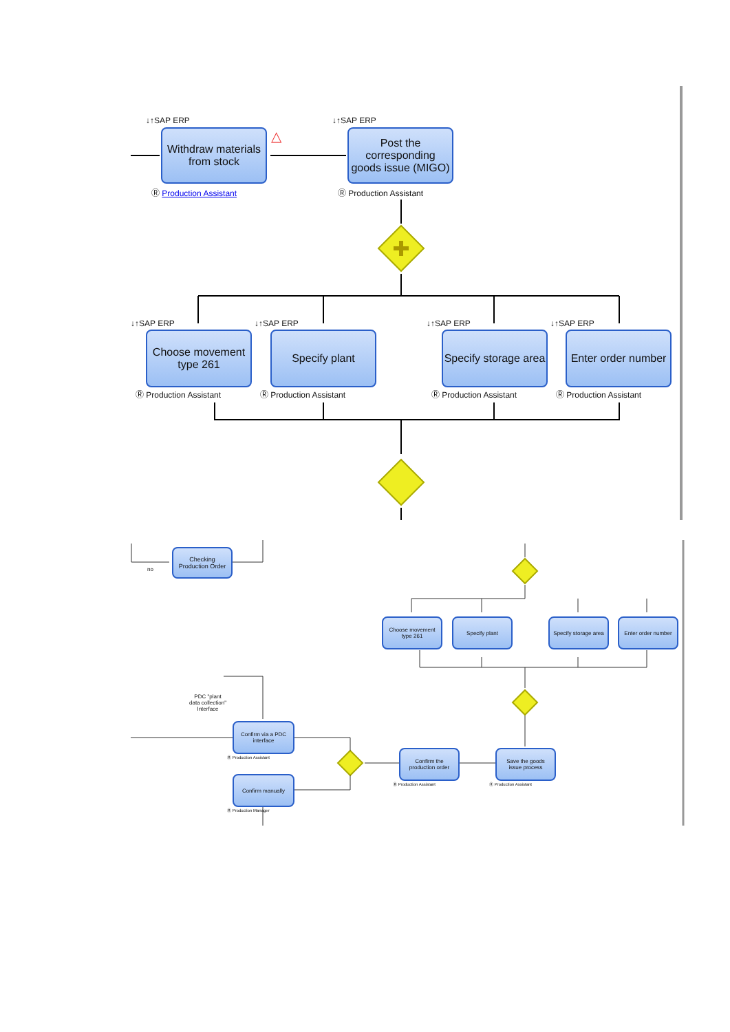↓↑SAP ERP ↓↑SAP ERP
Withdraw materials
from stock
△
Post the
corresponding
goods issue (MIGO)
Ⓡ Production Assistant Ⓡ Production Assistant
↓↑SAP ERP ↓↑SAP ERP ↓↑SAP ERP ↓↑SAP ERP
Choose movement
type 261
Specify plant
Specify storage area
Enter order number
Ⓡ Production Assistant Ⓡ Production Assistant Ⓡ Production Assistant Ⓡ Production Assistant
Checking
Production Order
no
Choose movement
type 261
Specify plant
Specify storage area
Enter order number
PDC "plant
data collection"
Interface
Confirm via a PDC
interface
Ⓡ Production Assistant
Confirm manually
Ⓡ Production Manager
Confirm the
production order
Ⓡ Production Assistant
Save the goods
issue process
Ⓡ Production Assistant